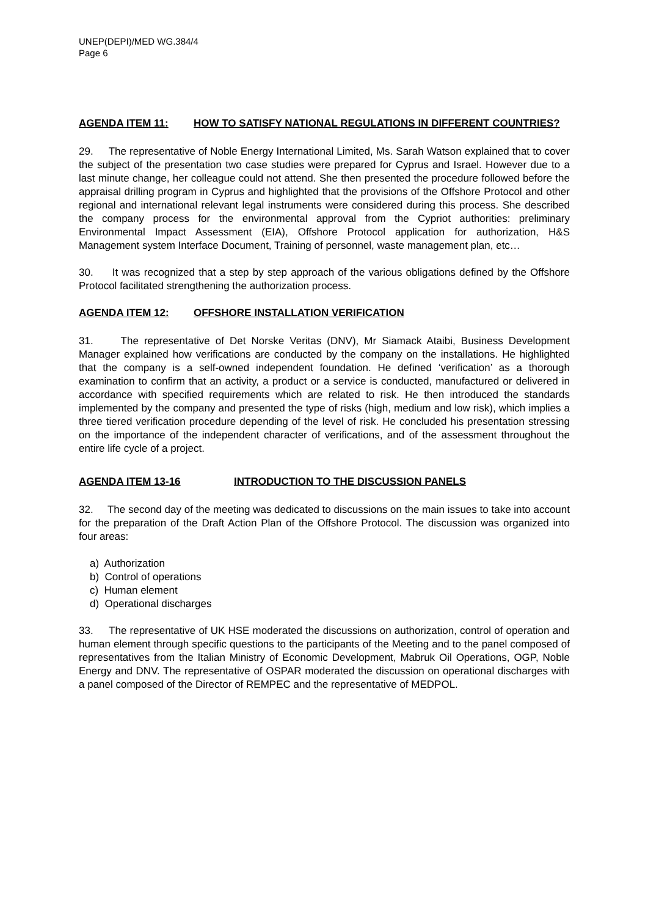UNEP(DEPI)/MED WG.384/4
Page 6
AGENDA ITEM 11: HOW TO SATISFY NATIONAL REGULATIONS IN DIFFERENT COUNTRIES?
29. The representative of Noble Energy International Limited, Ms. Sarah Watson explained that to cover the subject of the presentation two case studies were prepared for Cyprus and Israel. However due to a last minute change, her colleague could not attend. She then presented the procedure followed before the appraisal drilling program in Cyprus and highlighted that the provisions of the Offshore Protocol and other regional and international relevant legal instruments were considered during this process. She described the company process for the environmental approval from the Cypriot authorities: preliminary Environmental Impact Assessment (EIA), Offshore Protocol application for authorization, H&S Management system Interface Document, Training of personnel, waste management plan, etc…
30. It was recognized that a step by step approach of the various obligations defined by the Offshore Protocol facilitated strengthening the authorization process.
AGENDA ITEM 12: OFFSHORE INSTALLATION VERIFICATION
31. The representative of Det Norske Veritas (DNV), Mr Siamack Ataibi, Business Development Manager explained how verifications are conducted by the company on the installations. He highlighted that the company is a self-owned independent foundation. He defined ‘verification’ as a thorough examination to confirm that an activity, a product or a service is conducted, manufactured or delivered in accordance with specified requirements which are related to risk. He then introduced the standards implemented by the company and presented the type of risks (high, medium and low risk), which implies a three tiered verification procedure depending of the level of risk. He concluded his presentation stressing on the importance of the independent character of verifications, and of the assessment throughout the entire life cycle of a project.
AGENDA ITEM 13-16 INTRODUCTION TO THE DISCUSSION PANELS
32. The second day of the meeting was dedicated to discussions on the main issues to take into account for the preparation of the Draft Action Plan of the Offshore Protocol. The discussion was organized into four areas:
a) Authorization
b) Control of operations
c) Human element
d) Operational discharges
33. The representative of UK HSE moderated the discussions on authorization, control of operation and human element through specific questions to the participants of the Meeting and to the panel composed of representatives from the Italian Ministry of Economic Development, Mabruk Oil Operations, OGP, Noble Energy and DNV. The representative of OSPAR moderated the discussion on operational discharges with a panel composed of the Director of REMPEC and the representative of MEDPOL.